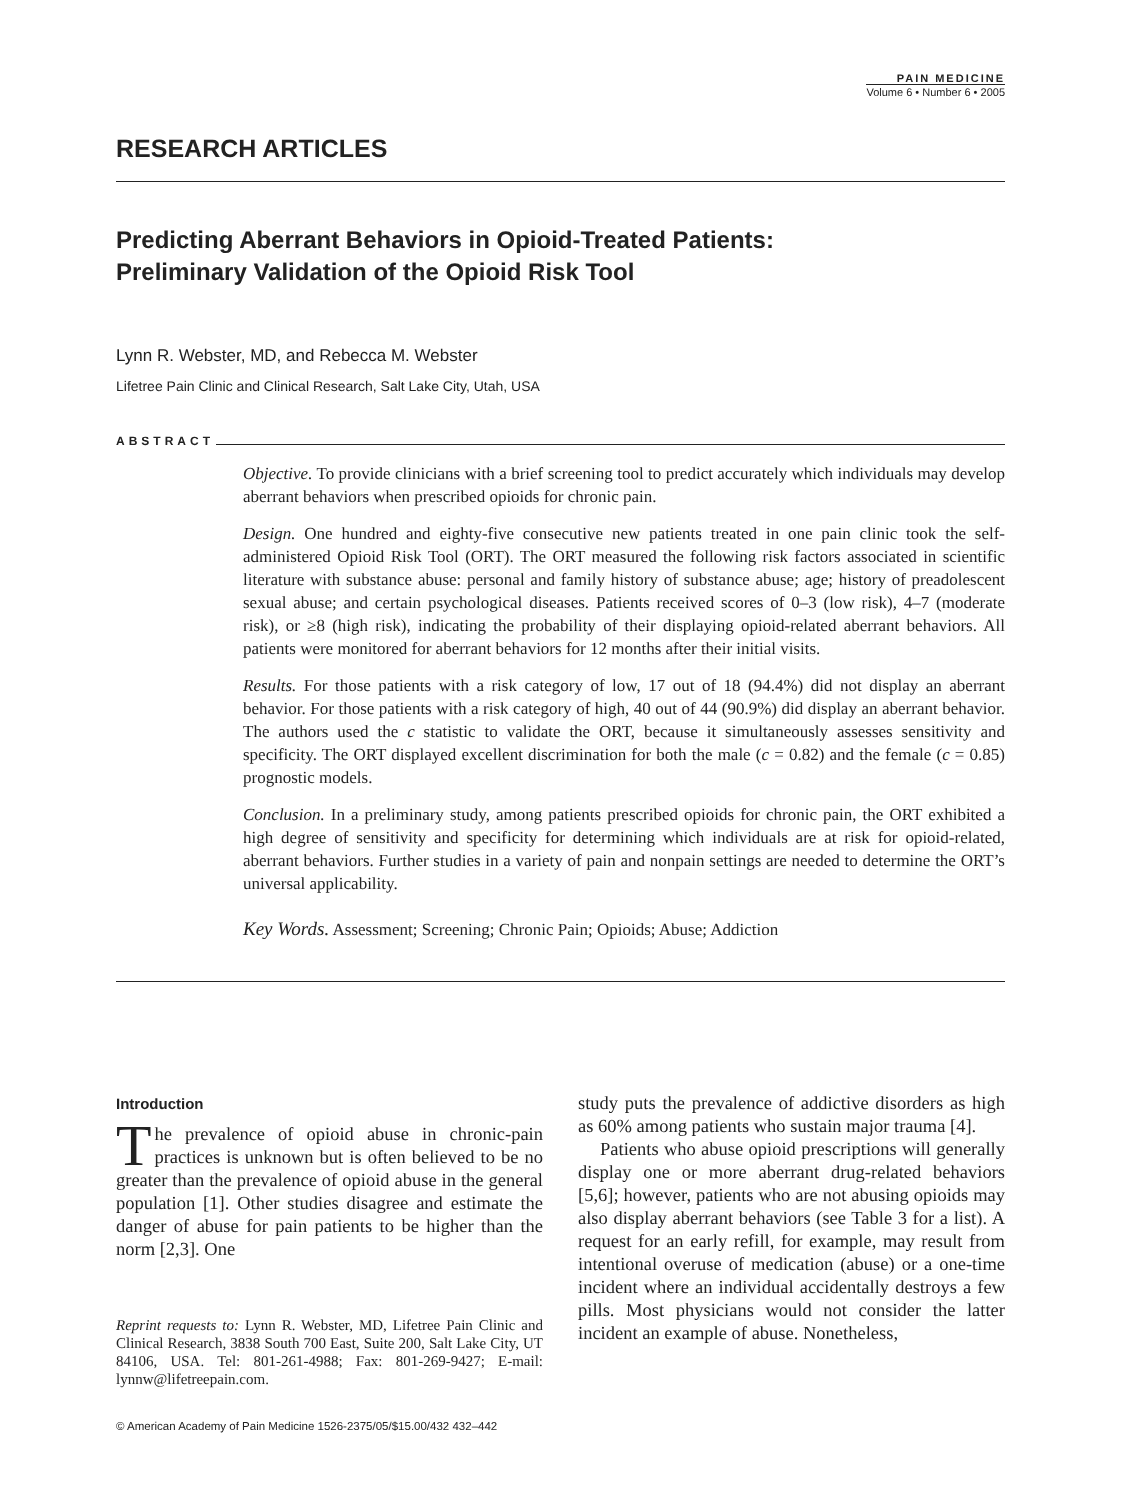PAIN MEDICINE
Volume 6 • Number 6 • 2005
RESEARCH ARTICLES
Predicting Aberrant Behaviors in Opioid-Treated Patients:
Preliminary Validation of the Opioid Risk Tool
Lynn R. Webster, MD, and Rebecca M. Webster
Lifetree Pain Clinic and Clinical Research, Salt Lake City, Utah, USA
ABSTRACT
Objective. To provide clinicians with a brief screening tool to predict accurately which individuals may develop aberrant behaviors when prescribed opioids for chronic pain.
Design. One hundred and eighty-five consecutive new patients treated in one pain clinic took the self-administered Opioid Risk Tool (ORT). The ORT measured the following risk factors associated in scientific literature with substance abuse: personal and family history of substance abuse; age; history of preadolescent sexual abuse; and certain psychological diseases. Patients received scores of 0–3 (low risk), 4–7 (moderate risk), or ≥8 (high risk), indicating the probability of their displaying opioid-related aberrant behaviors. All patients were monitored for aberrant behaviors for 12 months after their initial visits.
Results. For those patients with a risk category of low, 17 out of 18 (94.4%) did not display an aberrant behavior. For those patients with a risk category of high, 40 out of 44 (90.9%) did display an aberrant behavior. The authors used the c statistic to validate the ORT, because it simultaneously assesses sensitivity and specificity. The ORT displayed excellent discrimination for both the male (c = 0.82) and the female (c = 0.85) prognostic models.
Conclusion. In a preliminary study, among patients prescribed opioids for chronic pain, the ORT exhibited a high degree of sensitivity and specificity for determining which individuals are at risk for opioid-related, aberrant behaviors. Further studies in a variety of pain and nonpain settings are needed to determine the ORT’s universal applicability.
Key Words. Assessment; Screening; Chronic Pain; Opioids; Abuse; Addiction
Introduction
The prevalence of opioid abuse in chronic-pain practices is unknown but is often believed to be no greater than the prevalence of opioid abuse in the general population [1]. Other studies disagree and estimate the danger of abuse for pain patients to be higher than the norm [2,3]. One
Reprint requests to: Lynn R. Webster, MD, Lifetree Pain Clinic and Clinical Research, 3838 South 700 East, Suite 200, Salt Lake City, UT 84106, USA. Tel: 801-261-4988; Fax: 801-269-9427; E-mail: lynnw@lifetreepain.com.
study puts the prevalence of addictive disorders as high as 60% among patients who sustain major trauma [4].
Patients who abuse opioid prescriptions will generally display one or more aberrant drug-related behaviors [5,6]; however, patients who are not abusing opioids may also display aberrant behaviors (see Table 3 for a list). A request for an early refill, for example, may result from intentional overuse of medication (abuse) or a one-time incident where an individual accidentally destroys a few pills. Most physicians would not consider the latter incident an example of abuse. Nonetheless,
© American Academy of Pain Medicine 1526-2375/05/$15.00/432 432–442